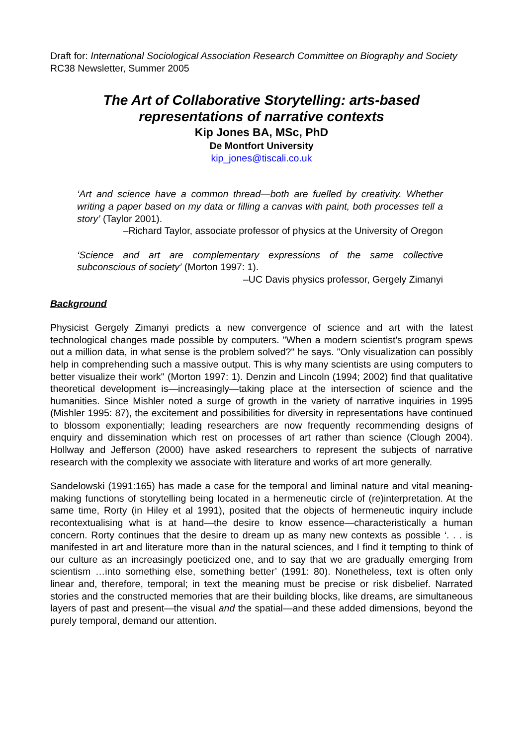Draft for: International Sociological Association Research Committee on Biography and Society
RC38 Newsletter, Summer 2005
The Art of Collaborative Storytelling: arts-based representations of narrative contexts
Kip Jones BA, MSc, PhD
De Montfort University
kip_jones@tiscali.co.uk
‘Art and science have a common thread—both are fuelled by creativity. Whether writing a paper based on my data or filling a canvas with paint, both processes tell a story’ (Taylor 2001).
–Richard Taylor, associate professor of physics at the University of Oregon
‘Science and art are complementary expressions of the same collective subconscious of society’ (Morton 1997: 1).
–UC Davis physics professor, Gergely Zimanyi
Background
Physicist Gergely Zimanyi predicts a new convergence of science and art with the latest technological changes made possible by computers. "When a modern scientist's program spews out a million data, in what sense is the problem solved?" he says. "Only visualization can possibly help in comprehending such a massive output. This is why many scientists are using computers to better visualize their work" (Morton 1997: 1). Denzin and Lincoln (1994; 2002) find that qualitative theoretical development is—increasingly—taking place at the intersection of science and the humanities. Since Mishler noted a surge of growth in the variety of narrative inquiries in 1995 (Mishler 1995: 87), the excitement and possibilities for diversity in representations have continued to blossom exponentially; leading researchers are now frequently recommending designs of enquiry and dissemination which rest on processes of art rather than science (Clough 2004). Hollway and Jefferson (2000) have asked researchers to represent the subjects of narrative research with the complexity we associate with literature and works of art more generally.
Sandelowski (1991:165) has made a case for the temporal and liminal nature and vital meaning-making functions of storytelling being located in a hermeneutic circle of (re)interpretation. At the same time, Rorty (in Hiley et al 1991), posited that the objects of hermeneutic inquiry include recontextualising what is at hand—the desire to know essence—characteristically a human concern. Rorty continues that the desire to dream up as many new contexts as possible ‘. . . is manifested in art and literature more than in the natural sciences, and I find it tempting to think of our culture as an increasingly poeticized one, and to say that we are gradually emerging from scientism …into something else, something better’ (1991: 80). Nonetheless, text is often only linear and, therefore, temporal; in text the meaning must be precise or risk disbelief. Narrated stories and the constructed memories that are their building blocks, like dreams, are simultaneous layers of past and present—the visual and the spatial—and these added dimensions, beyond the purely temporal, demand our attention.